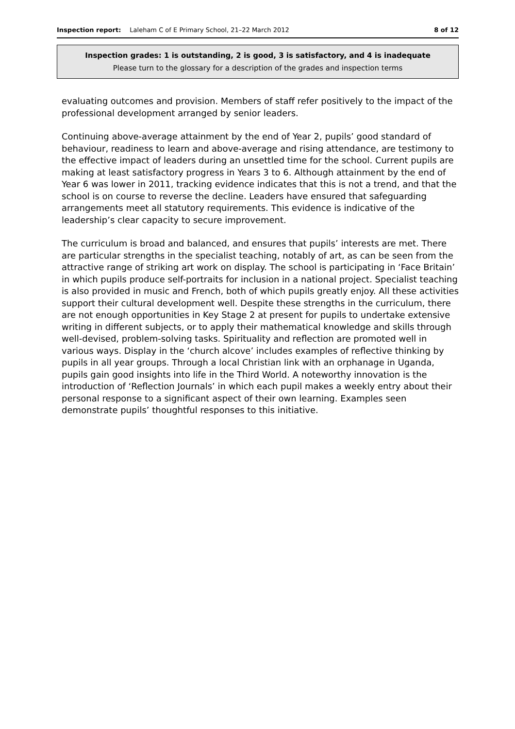Inspection report: Laleham C of E Primary School, 21–22 March 2012 8 of 12
Inspection grades: 1 is outstanding, 2 is good, 3 is satisfactory, and 4 is inadequate
Please turn to the glossary for a description of the grades and inspection terms
evaluating outcomes and provision. Members of staff refer positively to the impact of the professional development arranged by senior leaders.
Continuing above-average attainment by the end of Year 2, pupils’ good standard of behaviour, readiness to learn and above-average and rising attendance, are testimony to the effective impact of leaders during an unsettled time for the school. Current pupils are making at least satisfactory progress in Years 3 to 6. Although attainment by the end of Year 6 was lower in 2011, tracking evidence indicates that this is not a trend, and that the school is on course to reverse the decline. Leaders have ensured that safeguarding arrangements meet all statutory requirements. This evidence is indicative of the leadership’s clear capacity to secure improvement.
The curriculum is broad and balanced, and ensures that pupils’ interests are met. There are particular strengths in the specialist teaching, notably of art, as can be seen from the attractive range of striking art work on display. The school is participating in ‘Face Britain’ in which pupils produce self-portraits for inclusion in a national project. Specialist teaching is also provided in music and French, both of which pupils greatly enjoy. All these activities support their cultural development well. Despite these strengths in the curriculum, there are not enough opportunities in Key Stage 2 at present for pupils to undertake extensive writing in different subjects, or to apply their mathematical knowledge and skills through well-devised, problem-solving tasks. Spirituality and reflection are promoted well in various ways. Display in the ‘church alcove’ includes examples of reflective thinking by pupils in all year groups. Through a local Christian link with an orphanage in Uganda, pupils gain good insights into life in the Third World. A noteworthy innovation is the introduction of ‘Reflection Journals’ in which each pupil makes a weekly entry about their personal response to a significant aspect of their own learning. Examples seen demonstrate pupils’ thoughtful responses to this initiative.